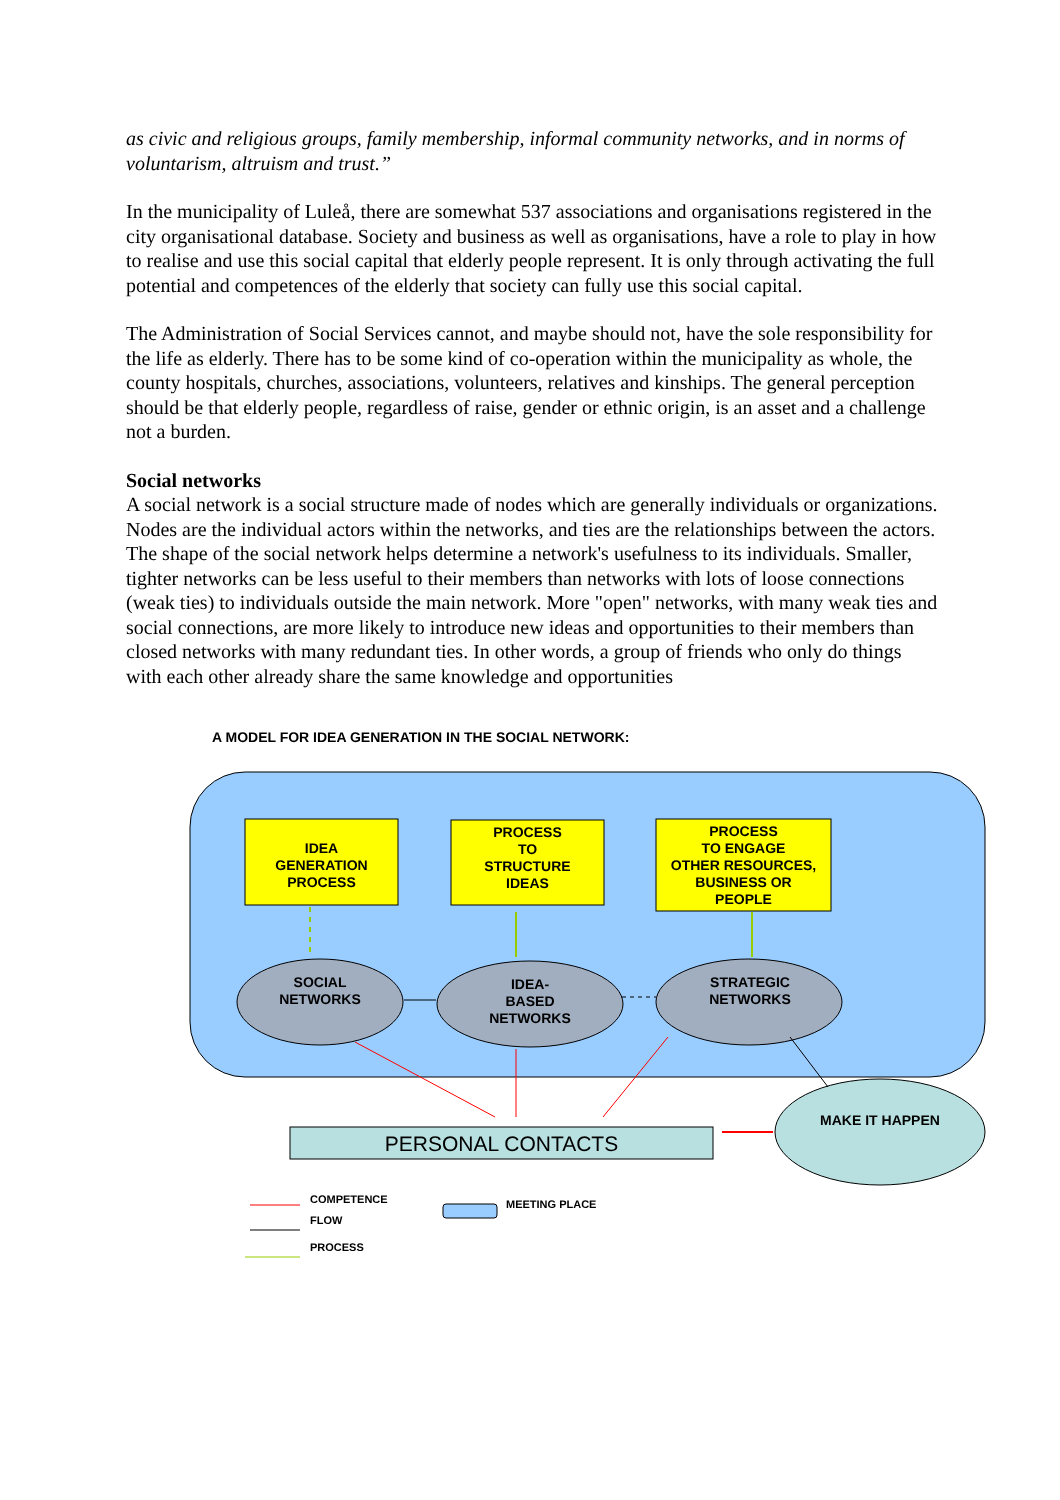as civic and religious groups, family membership, informal community networks, and in norms of voluntarism, altruism and trust.”
In the municipality of Luleå, there are somewhat 537 associations and organisations registered in the city organisational database. Society and business as well as organisations, have a role to play in how to realise and use this social capital that elderly people represent. It is only through activating the full potential and competences of the elderly that society can fully use this social capital.
The Administration of Social Services cannot, and maybe should not, have the sole responsibility for the life as elderly. There has to be some kind of co-operation within the municipality as whole, the county hospitals, churches, associations, volunteers, relatives and kinships. The general perception should be that elderly people, regardless of raise, gender or ethnic origin, is an asset and a challenge not a burden.
Social networks
A social network is a social structure made of nodes which are generally individuals or organizations. Nodes are the individual actors within the networks, and ties are the relationships between the actors. The shape of the social network helps determine a network's usefulness to its individuals. Smaller, tighter networks can be less useful to their members than networks with lots of loose connections (weak ties) to individuals outside the main network. More "open" networks, with many weak ties and social connections, are more likely to introduce new ideas and opportunities to their members than closed networks with many redundant ties. In other words, a group of friends who only do things with each other already share the same knowledge and opportunities
A MODEL FOR IDEA GENERATION IN THE SOCIAL NETWORK:
IDEA
GENERATION
PROCESS
PROCESS
TO
STRUCTURE
IDEAS
PROCESS
TO ENGAGE
OTHER RESOURCES,
BUSINESS OR
PEOPLE
SOCIAL
NETWORKS
IDEA-
BASED
NETWORKS
STRATEGIC
NETWORKS
MAKE IT HAPPEN
PERSONAL CONTACTS
COMPETENCE
FLOW
PROCESS
MEETING PLACE